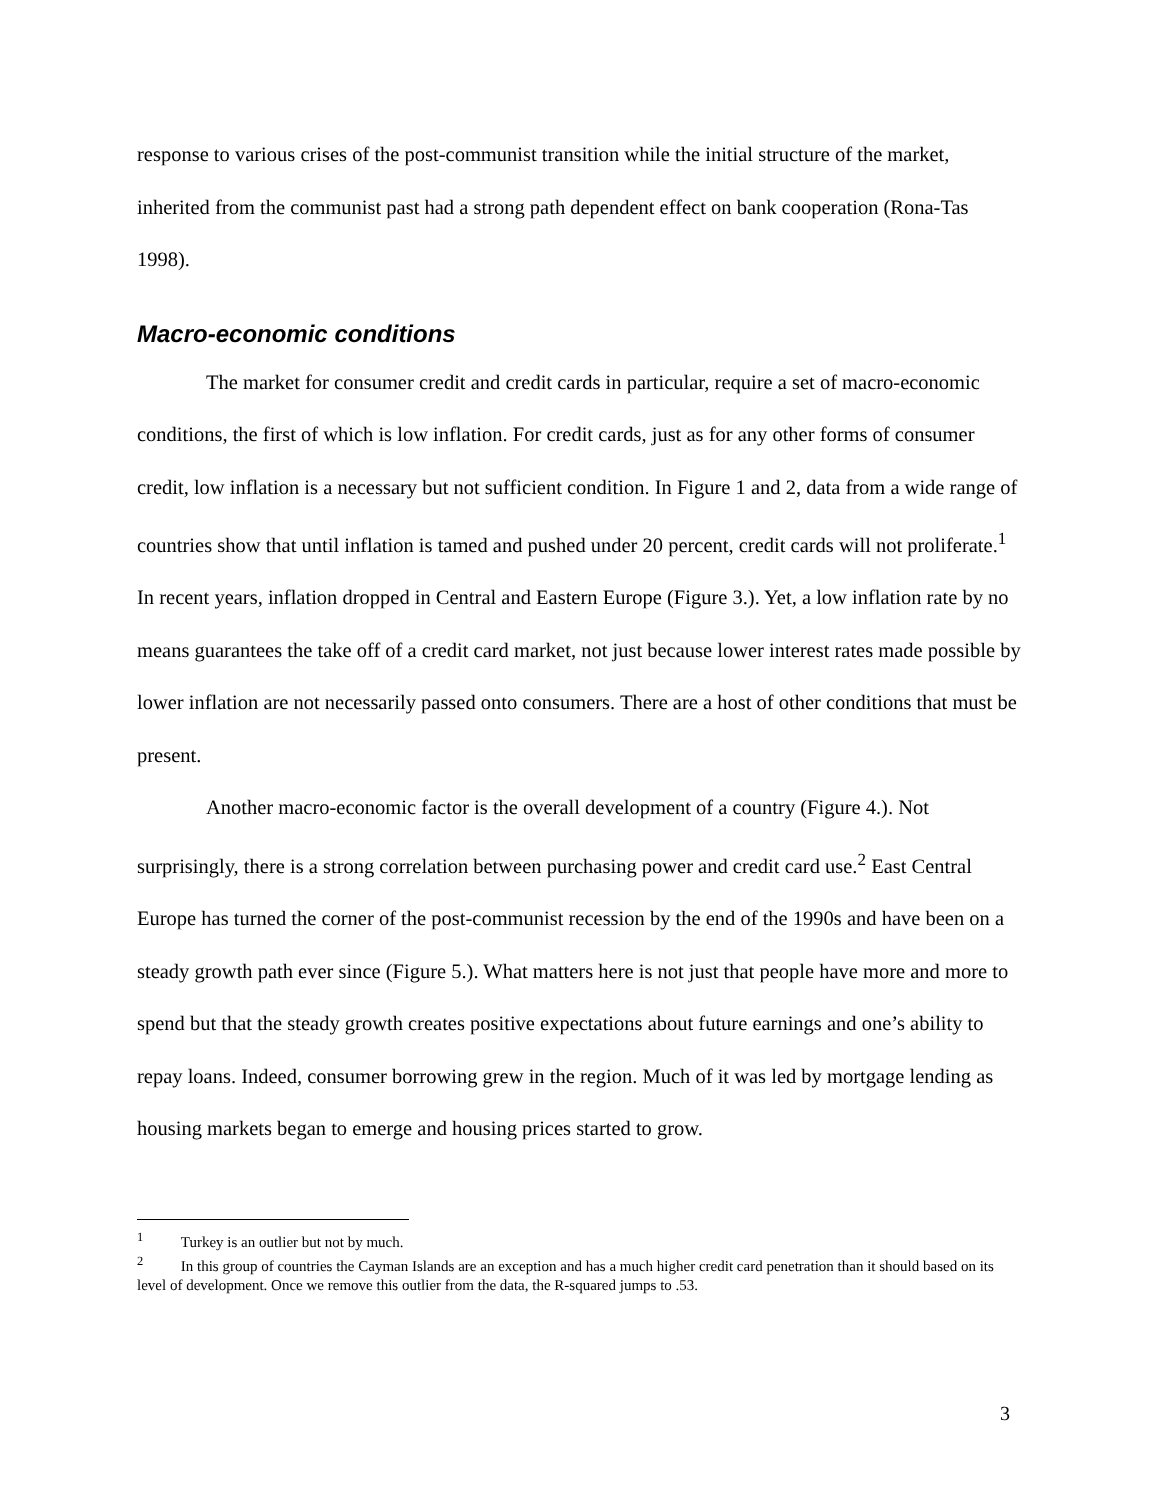response to various crises of the post-communist transition while the initial structure of the market, inherited from the communist past had a strong path dependent effect on bank cooperation (Rona-Tas 1998).
Macro-economic conditions
The market for consumer credit and credit cards in particular, require a set of macro-economic conditions, the first of which is low inflation. For credit cards, just as for any other forms of consumer credit, low inflation is a necessary but not sufficient condition. In Figure 1 and 2, data from a wide range of countries show that until inflation is tamed and pushed under 20 percent, credit cards will not proliferate.<sup>1</sup> In recent years, inflation dropped in Central and Eastern Europe (Figure 3.). Yet, a low inflation rate by no means guarantees the take off of a credit card market, not just because lower interest rates made possible by lower inflation are not necessarily passed onto consumers. There are a host of other conditions that must be present.
Another macro-economic factor is the overall development of a country (Figure 4.). Not surprisingly, there is a strong correlation between purchasing power and credit card use.<sup>2</sup> East Central Europe has turned the corner of the post-communist recession by the end of the 1990s and have been on a steady growth path ever since (Figure 5.). What matters here is not just that people have more and more to spend but that the steady growth creates positive expectations about future earnings and one’s ability to repay loans. Indeed, consumer borrowing grew in the region. Much of it was led by mortgage lending as housing markets began to emerge and housing prices started to grow.
<sup>1</sup> Turkey is an outlier but not by much.
<sup>2</sup> In this group of countries the Cayman Islands are an exception and has a much higher credit card penetration than it should based on its level of development. Once we remove this outlier from the data, the R-squared jumps to .53.
3